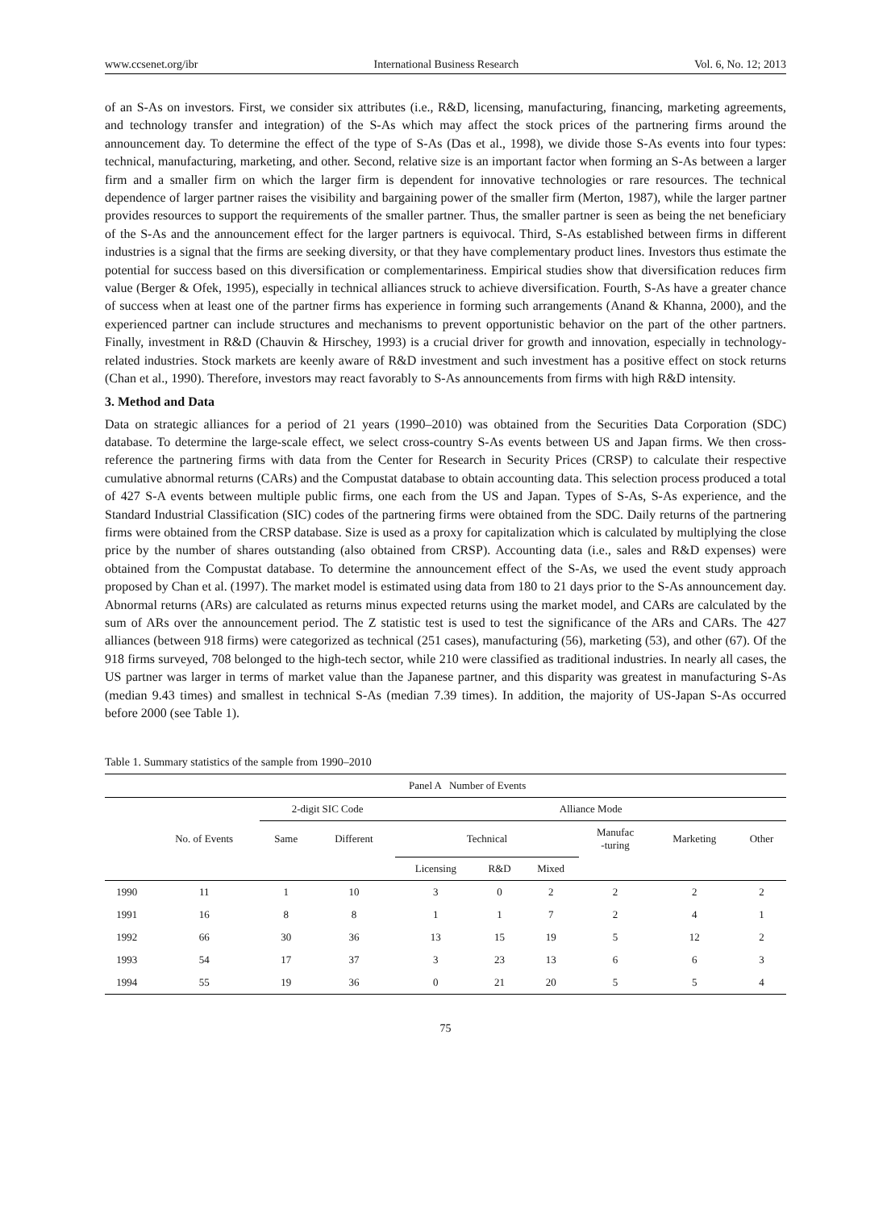www.ccsenet.org/ibr International Business Research Vol. 6, No. 12; 2013
of an S-As on investors. First, we consider six attributes (i.e., R&D, licensing, manufacturing, financing, marketing agreements, and technology transfer and integration) of the S-As which may affect the stock prices of the partnering firms around the announcement day. To determine the effect of the type of S-As (Das et al., 1998), we divide those S-As events into four types: technical, manufacturing, marketing, and other. Second, relative size is an important factor when forming an S-As between a larger firm and a smaller firm on which the larger firm is dependent for innovative technologies or rare resources. The technical dependence of larger partner raises the visibility and bargaining power of the smaller firm (Merton, 1987), while the larger partner provides resources to support the requirements of the smaller partner. Thus, the smaller partner is seen as being the net beneficiary of the S-As and the announcement effect for the larger partners is equivocal. Third, S-As established between firms in different industries is a signal that the firms are seeking diversity, or that they have complementary product lines. Investors thus estimate the potential for success based on this diversification or complementariness. Empirical studies show that diversification reduces firm value (Berger & Ofek, 1995), especially in technical alliances struck to achieve diversification. Fourth, S-As have a greater chance of success when at least one of the partner firms has experience in forming such arrangements (Anand & Khanna, 2000), and the experienced partner can include structures and mechanisms to prevent opportunistic behavior on the part of the other partners. Finally, investment in R&D (Chauvin & Hirschey, 1993) is a crucial driver for growth and innovation, especially in technology-related industries. Stock markets are keenly aware of R&D investment and such investment has a positive effect on stock returns (Chan et al., 1990). Therefore, investors may react favorably to S-As announcements from firms with high R&D intensity.
3. Method and Data
Data on strategic alliances for a period of 21 years (1990–2010) was obtained from the Securities Data Corporation (SDC) database. To determine the large-scale effect, we select cross-country S-As events between US and Japan firms. We then cross-reference the partnering firms with data from the Center for Research in Security Prices (CRSP) to calculate their respective cumulative abnormal returns (CARs) and the Compustat database to obtain accounting data. This selection process produced a total of 427 S-A events between multiple public firms, one each from the US and Japan. Types of S-As, S-As experience, and the Standard Industrial Classification (SIC) codes of the partnering firms were obtained from the SDC. Daily returns of the partnering firms were obtained from the CRSP database. Size is used as a proxy for capitalization which is calculated by multiplying the close price by the number of shares outstanding (also obtained from CRSP). Accounting data (i.e., sales and R&D expenses) were obtained from the Compustat database. To determine the announcement effect of the S-As, we used the event study approach proposed by Chan et al. (1997). The market model is estimated using data from 180 to 21 days prior to the S-As announcement day. Abnormal returns (ARs) are calculated as returns minus expected returns using the market model, and CARs are calculated by the sum of ARs over the announcement period. The Z statistic test is used to test the significance of the ARs and CARs. The 427 alliances (between 918 firms) were categorized as technical (251 cases), manufacturing (56), marketing (53), and other (67). Of the 918 firms surveyed, 708 belonged to the high-tech sector, while 210 were classified as traditional industries. In nearly all cases, the US partner was larger in terms of market value than the Japanese partner, and this disparity was greatest in manufacturing S-As (median 9.43 times) and smallest in technical S-As (median 7.39 times). In addition, the majority of US-Japan S-As occurred before 2000 (see Table 1).
Table 1. Summary statistics of the sample from 1990–2010
| | Panel A Number of Events | | | | | | | | |
| --- | --- | --- | --- | --- | --- | --- | --- | --- | --- |
| | | 2-digit SIC Code | | Alliance Mode | | | | | |
| | No. of Events | Same | Different | Technical | | | Manufac -turing | Marketing | Other |
| | | | | Licensing | R&D | Mixed | | | |
| 1990 | 11 | 1 | 10 | 3 | 0 | 2 | 2 | 2 | 2 |
| 1991 | 16 | 8 | 8 | 1 | 1 | 7 | 2 | 4 | 1 |
| 1992 | 66 | 30 | 36 | 13 | 15 | 19 | 5 | 12 | 2 |
| 1993 | 54 | 17 | 37 | 3 | 23 | 13 | 6 | 6 | 3 |
| 1994 | 55 | 19 | 36 | 0 | 21 | 20 | 5 | 5 | 4 |
75